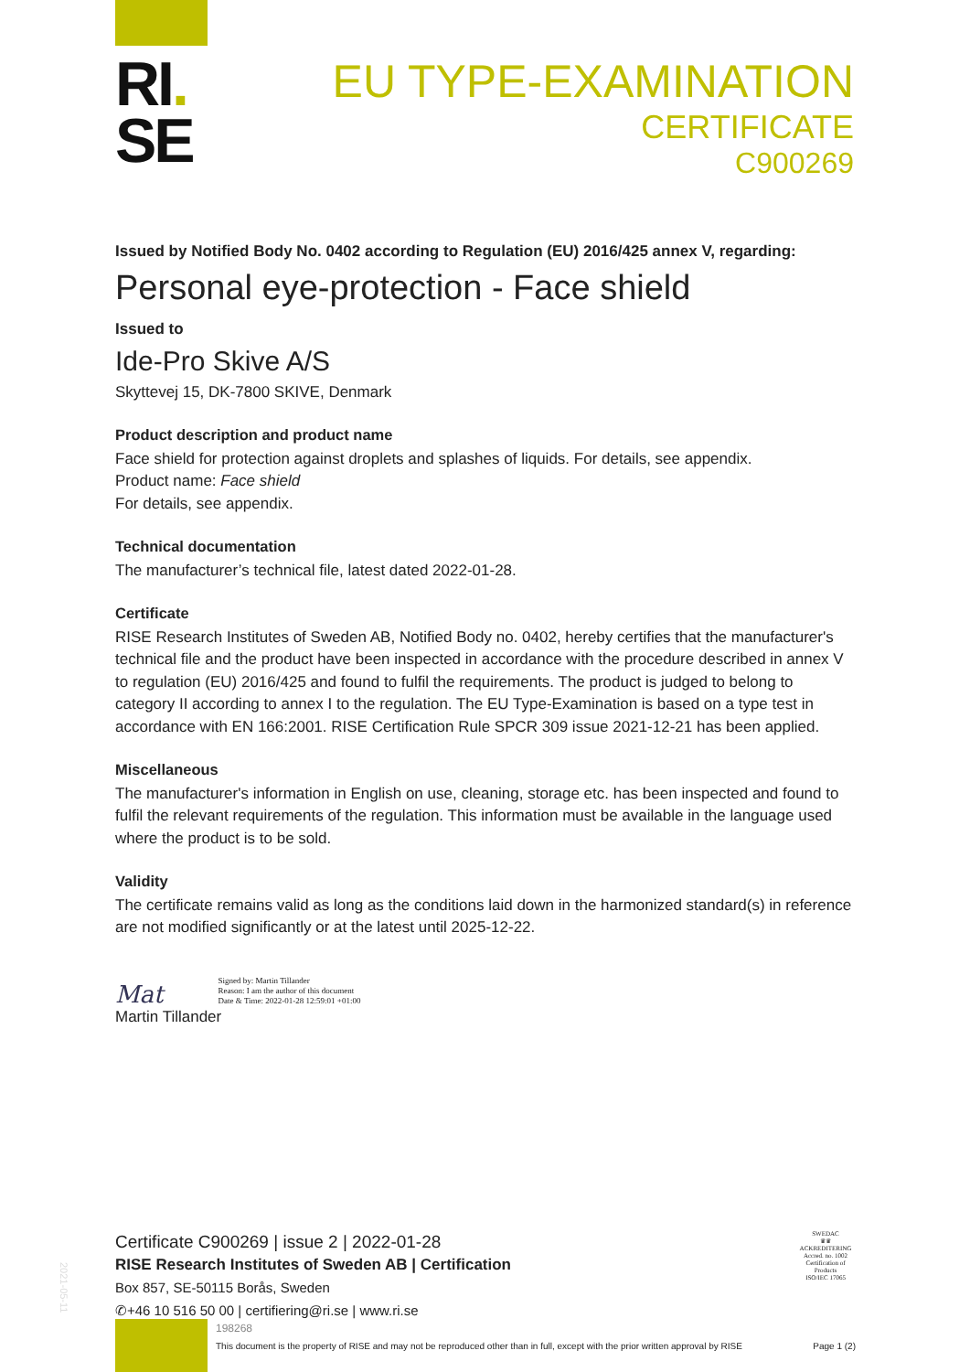RI.
SE
EU TYPE-EXAMINATION
CERTIFICATE
C900269
Issued by Notified Body No. 0402 according to Regulation (EU) 2016/425 annex V, regarding:
Personal eye-protection - Face shield
Issued to
Ide-Pro Skive A/S
Skyttevej 15, DK-7800 SKIVE, Denmark
Product description and product name
Face shield for protection against droplets and splashes of liquids. For details, see appendix.
Product name: Face shield
For details, see appendix.
Technical documentation
The manufacturer’s technical file, latest dated 2022-01-28.
Certificate
RISE Research Institutes of Sweden AB, Notified Body no. 0402, hereby certifies that the manufacturer's technical file and the product have been inspected in accordance with the procedure described in annex V to regulation (EU) 2016/425 and found to fulfil the requirements. The product is judged to belong to category II according to annex I to the regulation. The EU Type-Examination is based on a type test in accordance with EN 166:2001. RISE Certification Rule SPCR 309 issue 2021-12-21 has been applied.
Miscellaneous
The manufacturer's information in English on use, cleaning, storage etc. has been inspected and found to fulfil the relevant requirements of the regulation. This information must be available in the language used where the product is to be sold.
Validity
The certificate remains valid as long as the conditions laid down in the harmonized standard(s) in reference are not modified significantly or at the latest until 2025-12-22.
Mat Signed by: Martin Tillander
Reason: I am the author of this document
Date & Time: 2022-01-28 12:59:01 +01:00
Martin Tillander
Certificate C900269 | issue 2 | 2022-01-28
RISE Research Institutes of Sweden AB | Certification
Box 857, SE-50115 Borås, Sweden
✆+46 10 516 50 00 | certifiering@ri.se | www.ri.se
198268
This document is the property of RISE and may not be reproduced other than in full, except with the prior written approval by RISE Page 1 (2)
SWEDAC
♛♛
ACKREDITERING
Accred. no. 1002
Certification of Products
ISO/IEC 17065
2021-05-11